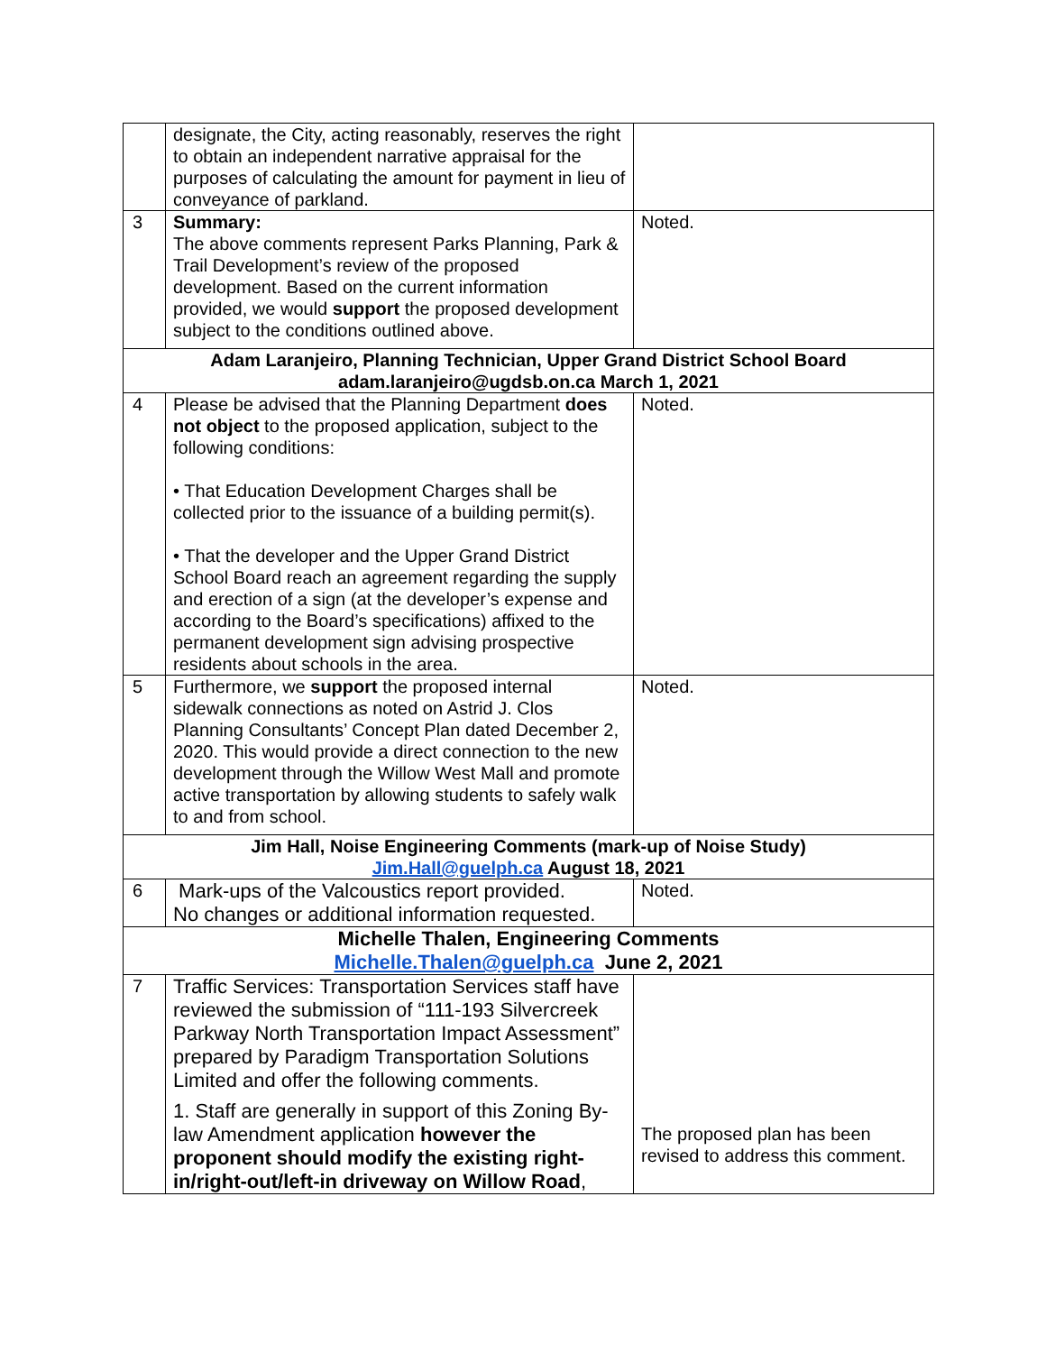| | designate, the City, acting reasonably, reserves the right to obtain an independent narrative appraisal for the purposes of calculating the amount for payment in lieu of conveyance of parkland. | |
| 3 | Summary: The above comments represent Parks Planning, Park & Trail Development’s review of the proposed development. Based on the current information provided, we would support the proposed development subject to the conditions outlined above. | Noted. |
| Adam Laranjeiro, Planning Technician, Upper Grand District School Board adam.laranjeiro@ugdsb.on.ca March 1, 2021 | | |
| 4 | Please be advised that the Planning Department does not object to the proposed application, subject to the following conditions: • That Education Development Charges shall be collected prior to the issuance of a building permit(s). • That the developer and the Upper Grand District School Board reach an agreement regarding the supply and erection of a sign (at the developer’s expense and according to the Board’s specifications) affixed to the permanent development sign advising prospective residents about schools in the area. | Noted. |
| 5 | Furthermore, we support the proposed internal sidewalk connections as noted on Astrid J. Clos Planning Consultants’ Concept Plan dated December 2, 2020. This would provide a direct connection to the new development through the Willow West Mall and promote active transportation by allowing students to safely walk to and from school. | Noted. |
| Jim Hall, Noise Engineering Comments (mark-up of Noise Study) Jim.Hall@guelph.ca August 18, 2021 | | |
| 6 | Mark-ups of the Valcoustics report provided. No changes or additional information requested. | Noted. |
| Michelle Thalen, Engineering Comments Michelle.Thalen@guelph.ca June 2, 2021 | | |
| 7 | Traffic Services: Transportation Services staff have reviewed the submission of “111-193 Silvercreek Parkway North Transportation Impact Assessment” prepared by Paradigm Transportation Solutions Limited and offer the following comments. 1. Staff are generally in support of this Zoning By-law Amendment application however the proponent should modify the existing right-in/right-out/left-in driveway on Willow Road , | The proposed plan has been revised to address this comment. |